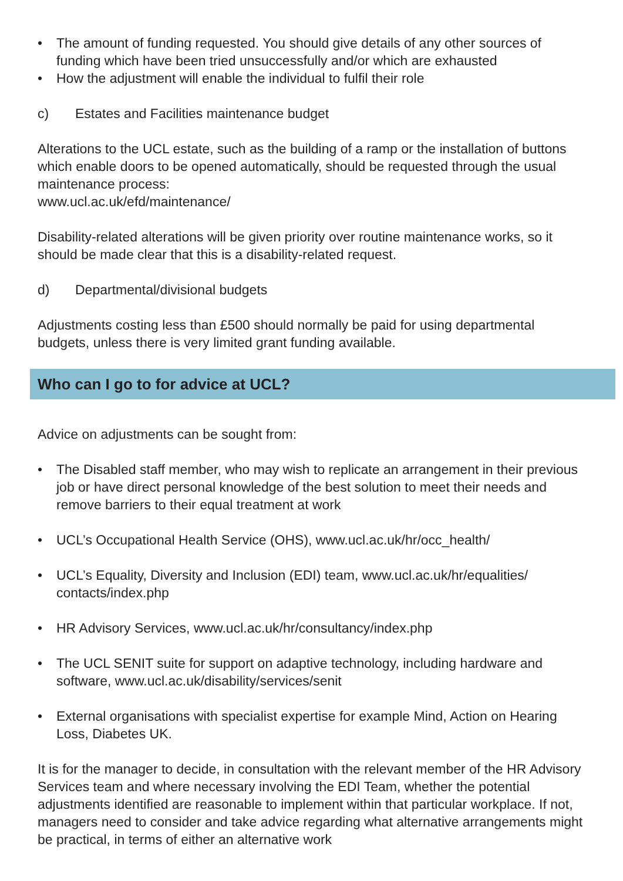• The amount of funding requested. You should give details of any other sources of funding which have been tried unsuccessfully and/or which are exhausted
• How the adjustment will enable the individual to fulfil their role
c) Estates and Facilities maintenance budget
Alterations to the UCL estate, such as the building of a ramp or the installation of buttons which enable doors to be opened automatically, should be requested through the usual maintenance process:
www.ucl.ac.uk/efd/maintenance/
Disability-related alterations will be given priority over routine maintenance works, so it should be made clear that this is a disability-related request.
d) Departmental/divisional budgets
Adjustments costing less than £500 should normally be paid for using departmental budgets, unless there is very limited grant funding available.
Who can I go to for advice at UCL?
Advice on adjustments can be sought from:
• The Disabled staff member, who may wish to replicate an arrangement in their previous job or have direct personal knowledge of the best solution to meet their needs and remove barriers to their equal treatment at work
• UCL’s Occupational Health Service (OHS), www.ucl.ac.uk/hr/occ_health/
• UCL’s Equality, Diversity and Inclusion (EDI) team, www.ucl.ac.uk/hr/equalities/ contacts/index.php
• HR Advisory Services, www.ucl.ac.uk/hr/consultancy/index.php
• The UCL SENIT suite for support on adaptive technology, including hardware and software, www.ucl.ac.uk/disability/services/senit
• External organisations with specialist expertise for example Mind, Action on Hearing Loss, Diabetes UK.
It is for the manager to decide, in consultation with the relevant member of the HR Advisory Services team and where necessary involving the EDI Team, whether the potential adjustments identified are reasonable to implement within that particular workplace. If not, managers need to consider and take advice regarding what alternative arrangements might be practical, in terms of either an alternative work